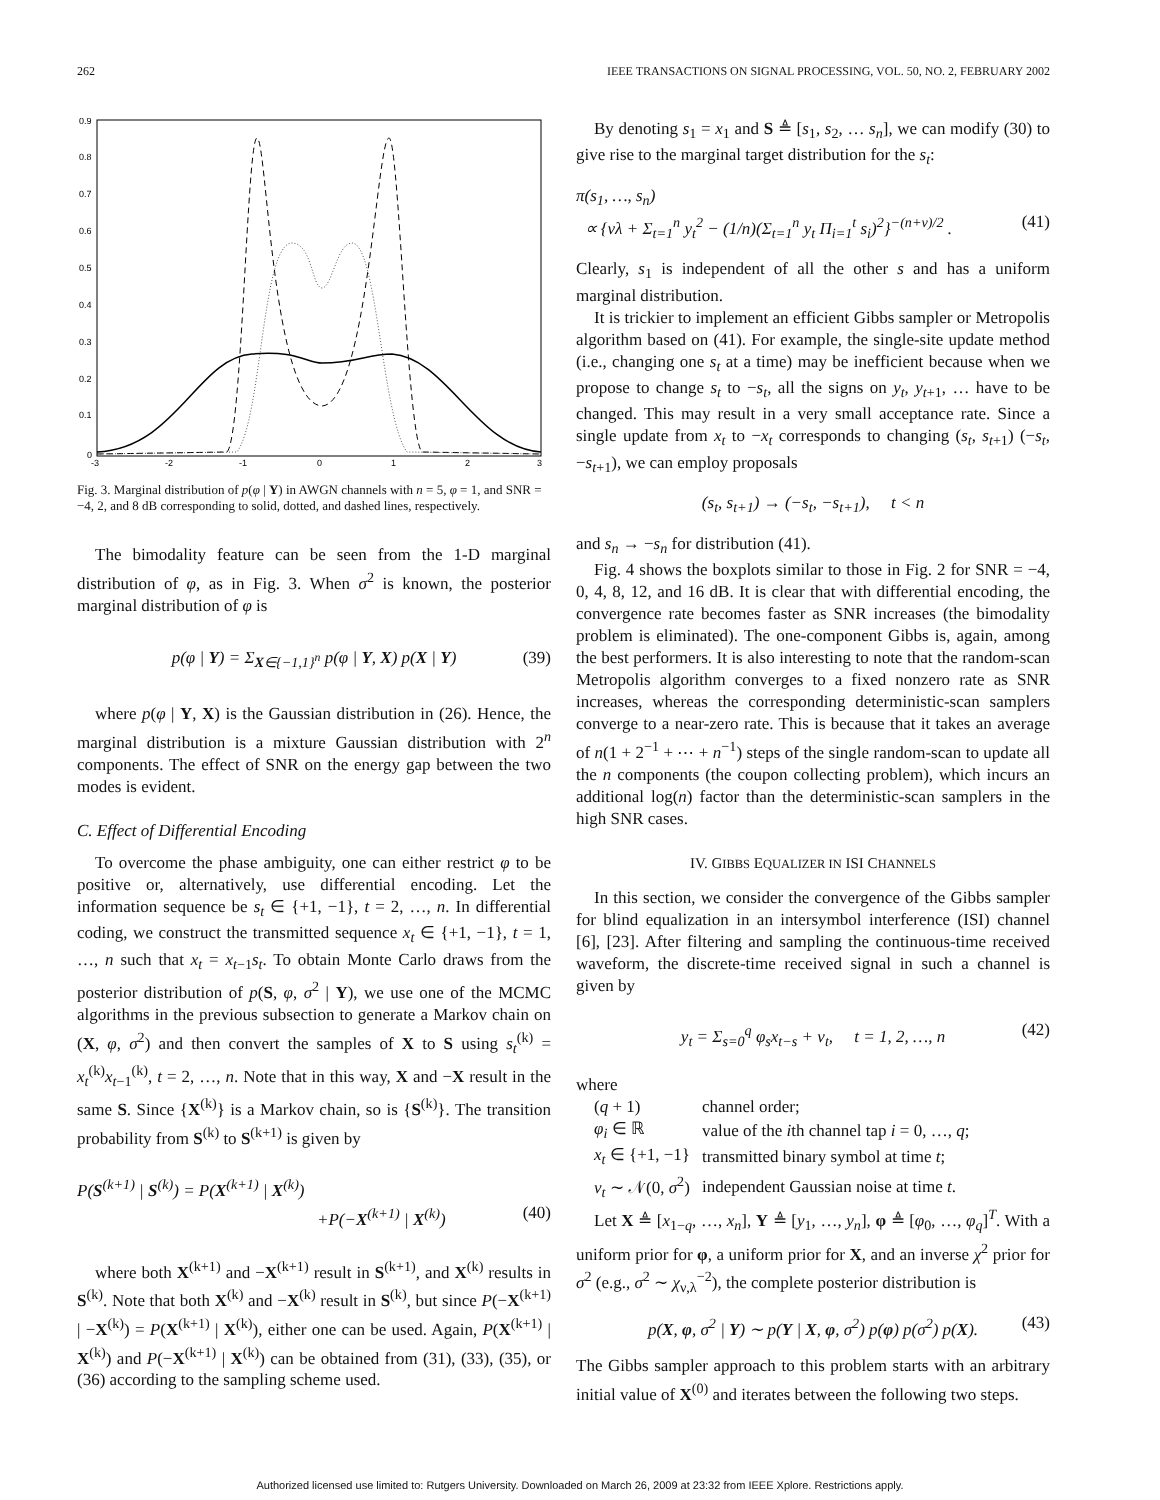262 IEEE TRANSACTIONS ON SIGNAL PROCESSING, VOL. 50, NO. 2, FEBRUARY 2002
0.9
0.8
0.7
0.6
0.5
0.4
0.3
0.2
0.1
0
-3
-2
-1
0
1
2
3
Fig. 3. Marginal distribution of p(φ | Y) in AWGN channels with n = 5, φ = 1, and SNR = −4, 2, and 8 dB corresponding to solid, dotted, and dashed lines, respectively.
The bimodality feature can be seen from the 1-D marginal distribution of φ, as in Fig. 3. When σ<sup>2</sup> is known, the posterior marginal distribution of φ is
p(φ | Y) = Σ<sub>X∈{−1,1}<sup>n</sup></sub> p(φ | Y, X) p(X | Y) (39)
where p(φ | Y, X) is the Gaussian distribution in (26). Hence, the marginal distribution is a mixture Gaussian distribution with 2<sup>n</sup> components. The effect of SNR on the energy gap between the two modes is evident.
C. Effect of Differential Encoding
To overcome the phase ambiguity, one can either restrict φ to be positive or, alternatively, use differential encoding. Let the information sequence be s<sub>t</sub> ∈ {+1, −1}, t = 2, …, n. In differential coding, we construct the transmitted sequence x<sub>t</sub> ∈ {+1, −1}, t = 1, …, n such that x<sub>t</sub> = x<sub>t−1</sub>s<sub>t</sub>. To obtain Monte Carlo draws from the posterior distribution of p(S, φ, σ<sup>2</sup> | Y), we use one of the MCMC algorithms in the previous subsection to generate a Markov chain on (X, φ, σ<sup>2</sup>) and then convert the samples of X to S using s<sub>t</sub><sup>(k)</sup> = x<sub>t</sub><sup>(k)</sup>x<sub>t−1</sub><sup>(k)</sup>, t = 2, …, n. Note that in this way, X and −X result in the same S. Since {X<sup>(k)</sup>} is a Markov chain, so is {S<sup>(k)</sup>}. The transition probability from S<sup>(k)</sup> to S<sup>(k+1)</sup> is given by
P(S<sup>(k+1)</sup> | S<sup>(k)</sup>) = P(X<sup>(k+1)</sup> | X<sup>(k)</sup>)
+P(−X<sup>(k+1)</sup> | X<sup>(k)</sup>) (40)
where both X<sup>(k+1)</sup> and −X<sup>(k+1)</sup> result in S<sup>(k+1)</sup>, and X<sup>(k)</sup> results in S<sup>(k)</sup>. Note that both X<sup>(k)</sup> and −X<sup>(k)</sup> result in S<sup>(k)</sup>, but since P(−X<sup>(k+1)</sup> | −X<sup>(k)</sup>) = P(X<sup>(k+1)</sup> | X<sup>(k)</sup>), either one can be used. Again, P(X<sup>(k+1)</sup> | X<sup>(k)</sup>) and P(−X<sup>(k+1)</sup> | X<sup>(k)</sup>) can be obtained from (31), (33), (35), or (36) according to the sampling scheme used.
By denoting s<sub>1</sub> = x<sub>1</sub> and S ≜ [s<sub>1</sub>, s<sub>2</sub>, … s<sub>n</sub>], we can modify (30) to give rise to the marginal target distribution for the s<sub>t</sub>:
π(s<sub>1</sub>, …, s<sub>n</sub>)
∝ {νλ + Σ<sub>t=1</sub><sup>n</sup> y<sub>t</sub><sup>2</sup> − (1/n)(Σ<sub>t=1</sub><sup>n</sup> y<sub>t</sub> Π<sub>i=1</sub><sup>t</sup> s<sub>i</sub>)<sup>2</sup>}<sup>−(n+ν)/2</sup> . (41)
Clearly, s<sub>1</sub> is independent of all the other s and has a uniform marginal distribution.
It is trickier to implement an efficient Gibbs sampler or Metropolis algorithm based on (41). For example, the single-site update method (i.e., changing one s<sub>t</sub> at a time) may be inefficient because when we propose to change s<sub>t</sub> to −s<sub>t</sub>, all the signs on y<sub>t</sub>, y<sub>t+1</sub>, … have to be changed. This may result in a very small acceptance rate. Since a single update from x<sub>t</sub> to −x<sub>t</sub> corresponds to changing (s<sub>t</sub>, s<sub>t+1</sub>) (−s<sub>t</sub>, −s<sub>t+1</sub>), we can employ proposals
(s<sub>t</sub>, s<sub>t+1</sub>) → (−s<sub>t</sub>, −s<sub>t+1</sub>), t < n
and s<sub>n</sub> → −s<sub>n</sub> for distribution (41).
Fig. 4 shows the boxplots similar to those in Fig. 2 for SNR = −4, 0, 4, 8, 12, and 16 dB. It is clear that with differential encoding, the convergence rate becomes faster as SNR increases (the bimodality problem is eliminated). The one-component Gibbs is, again, among the best performers. It is also interesting to note that the random-scan Metropolis algorithm converges to a fixed nonzero rate as SNR increases, whereas the corresponding deterministic-scan samplers converge to a near-zero rate. This is because that it takes an average of n(1 + 2<sup>−1</sup> + ⋯ + n<sup>−1</sup>) steps of the single random-scan to update all the n components (the coupon collecting problem), which incurs an additional log(n) factor than the deterministic-scan samplers in the high SNR cases.
IV. GIBBS EQUALIZER IN ISI CHANNELS
In this section, we consider the convergence of the Gibbs sampler for blind equalization in an intersymbol interference (ISI) channel [6], [23]. After filtering and sampling the continuous-time received waveform, the discrete-time received signal in such a channel is given by
y<sub>t</sub> = Σ<sub>s=0</sub><sup>q</sup> φ<sub>s</sub>x<sub>t−s</sub> + v<sub>t</sub>, t = 1, 2, …, n (42)
where
| ( q + 1) | channel order; |
| φ<sub>i</sub> ∈ ℝ | value of the i th channel tap i = 0, …, q ; |
| x<sub>t</sub> ∈ {+1, −1} | transmitted binary symbol at time t ; |
| v<sub>t</sub> ∼ 𝒩(0, σ<sup>2</sup>) | independent Gaussian noise at time t . |
Let X ≜ [x<sub>1−q</sub>, …, x<sub>n</sub>], Y ≜ [y<sub>1</sub>, …, y<sub>n</sub>], φ ≜ [φ<sub>0</sub>, …, φ<sub>q</sub>]<sup>T</sup>. With a uniform prior for φ, a uniform prior for X, and an inverse χ<sup>2</sup> prior for σ<sup>2</sup> (e.g., σ<sup>2</sup> ∼ χ<sub>ν,λ</sub><sup>−2</sup>), the complete posterior distribution is
p(X, φ, σ<sup>2</sup> | Y) ∼ p(Y | X, φ, σ<sup>2</sup>) p(φ) p(σ<sup>2</sup>) p(X). (43)
The Gibbs sampler approach to this problem starts with an arbitrary initial value of X<sup>(0)</sup> and iterates between the following two steps.
Authorized licensed use limited to: Rutgers University. Downloaded on March 26, 2009 at 23:32 from IEEE Xplore. Restrictions apply.